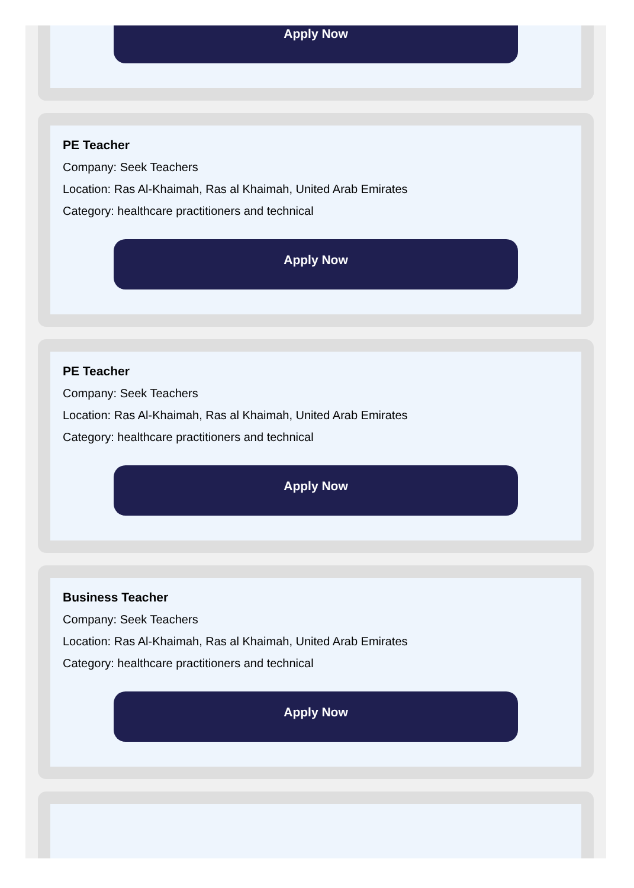Apply Now
PE Teacher
Company: Seek Teachers
Location: Ras Al-Khaimah, Ras al Khaimah, United Arab Emirates
Category: healthcare practitioners and technical
Apply Now
PE Teacher
Company: Seek Teachers
Location: Ras Al-Khaimah, Ras al Khaimah, United Arab Emirates
Category: healthcare practitioners and technical
Apply Now
Business Teacher
Company: Seek Teachers
Location: Ras Al-Khaimah, Ras al Khaimah, United Arab Emirates
Category: healthcare practitioners and technical
Apply Now